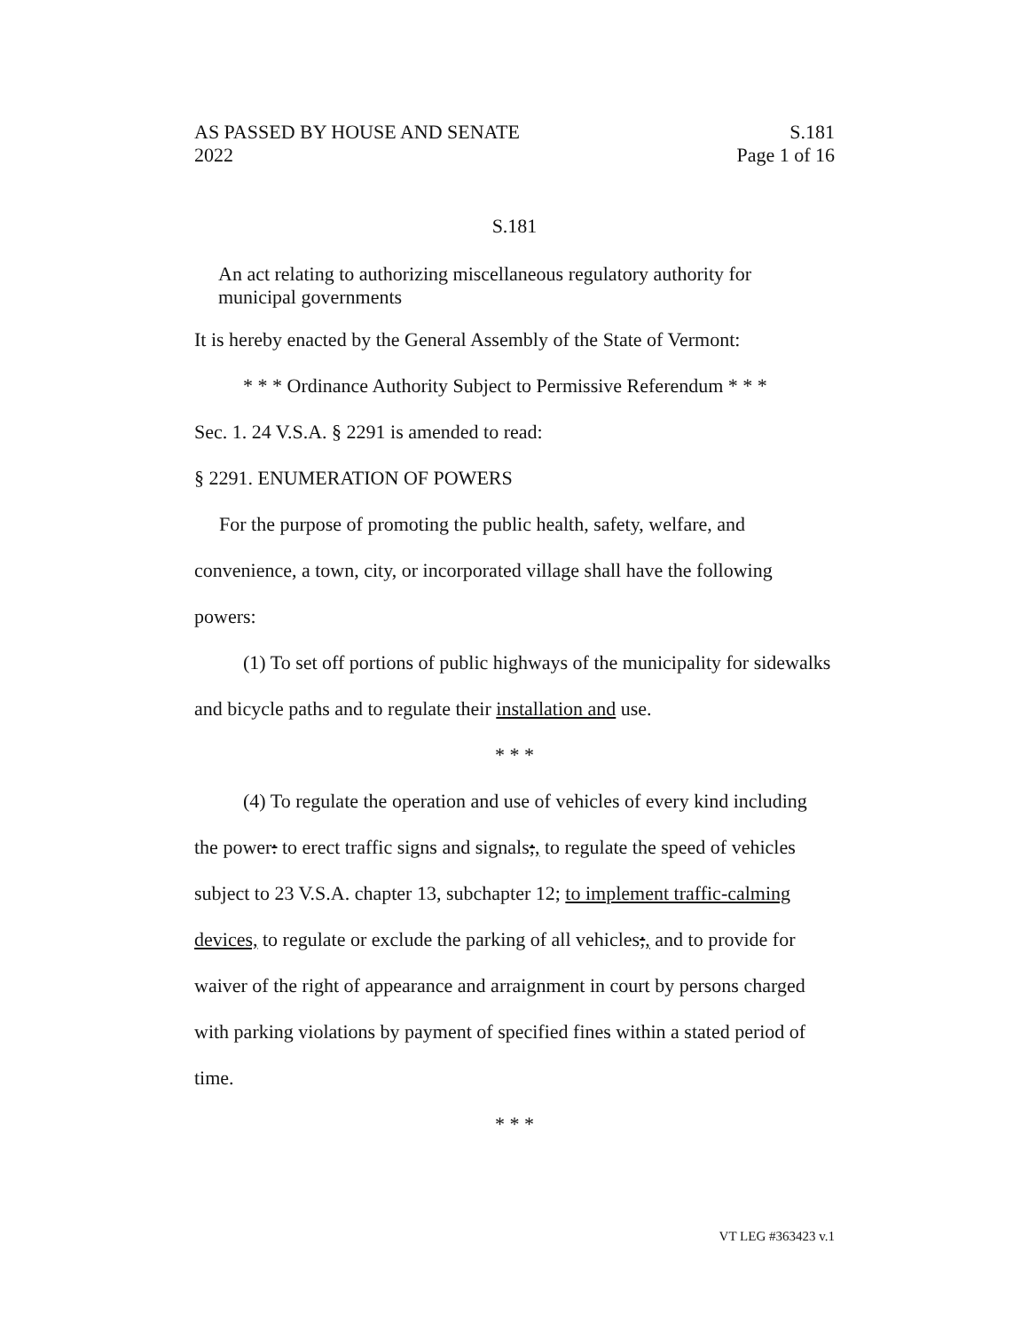AS PASSED BY HOUSE AND SENATE
2022
S.181
Page 1 of 16
S.181
An act relating to authorizing miscellaneous regulatory authority for municipal governments
It is hereby enacted by the General Assembly of the State of Vermont:
* * * Ordinance Authority Subject to Permissive Referendum * * *
Sec. 1. 24 V.S.A. § 2291 is amended to read:
§ 2291. ENUMERATION OF POWERS
For the purpose of promoting the public health, safety, welfare, and convenience, a town, city, or incorporated village shall have the following powers:
(1) To set off portions of public highways of the municipality for sidewalks and bicycle paths and to regulate their installation and use.
* * *
(4) To regulate the operation and use of vehicles of every kind including the power: to erect traffic signs and signals;, to regulate the speed of vehicles subject to 23 V.S.A. chapter 13, subchapter 12; to implement traffic-calming devices, to regulate or exclude the parking of all vehicles;, and to provide for waiver of the right of appearance and arraignment in court by persons charged with parking violations by payment of specified fines within a stated period of time.
* * *
VT LEG #363423 v.1